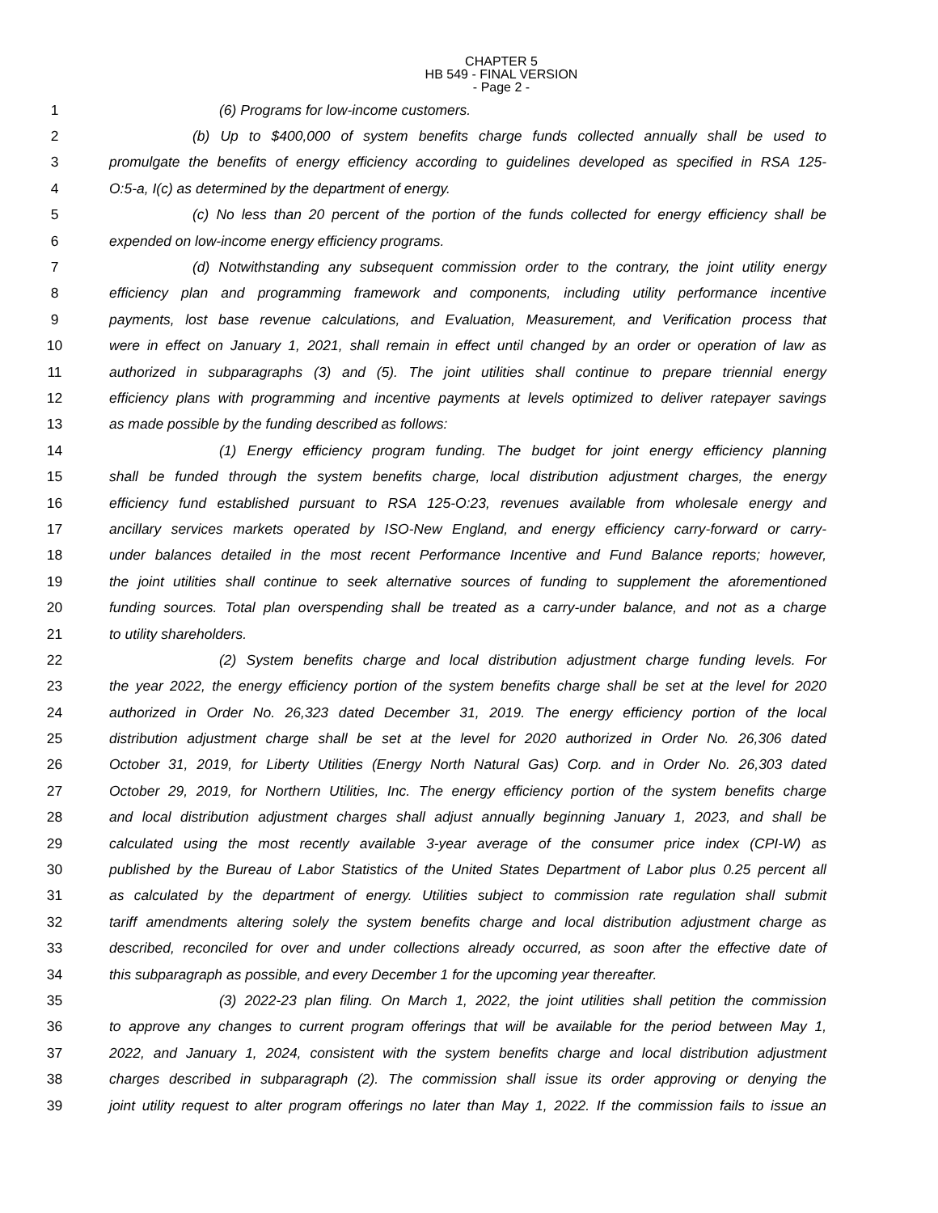CHAPTER 5
HB 549 - FINAL VERSION
- Page 2 -
1 (6) Programs for low-income customers.
2 (b) Up to $400,000 of system benefits charge funds collected annually shall be used to
3 promulgate the benefits of energy efficiency according to guidelines developed as specified in RSA 125-
4 O:5-a, I(c) as determined by the department of energy.
5 (c) No less than 20 percent of the portion of the funds collected for energy efficiency shall be
6 expended on low-income energy efficiency programs.
7 (d) Notwithstanding any subsequent commission order to the contrary, the joint utility energy
8 efficiency plan and programming framework and components, including utility performance incentive
9 payments, lost base revenue calculations, and Evaluation, Measurement, and Verification process that
10 were in effect on January 1, 2021, shall remain in effect until changed by an order or operation of law as
11 authorized in subparagraphs (3) and (5). The joint utilities shall continue to prepare triennial energy
12 efficiency plans with programming and incentive payments at levels optimized to deliver ratepayer savings
13 as made possible by the funding described as follows:
14 (1) Energy efficiency program funding. The budget for joint energy efficiency planning
15 shall be funded through the system benefits charge, local distribution adjustment charges, the energy
16 efficiency fund established pursuant to RSA 125-O:23, revenues available from wholesale energy and
17 ancillary services markets operated by ISO-New England, and energy efficiency carry-forward or carry-
18 under balances detailed in the most recent Performance Incentive and Fund Balance reports; however,
19 the joint utilities shall continue to seek alternative sources of funding to supplement the aforementioned
20 funding sources. Total plan overspending shall be treated as a carry-under balance, and not as a charge
21 to utility shareholders.
22 (2) System benefits charge and local distribution adjustment charge funding levels. For
23 the year 2022, the energy efficiency portion of the system benefits charge shall be set at the level for 2020
24 authorized in Order No. 26,323 dated December 31, 2019. The energy efficiency portion of the local
25 distribution adjustment charge shall be set at the level for 2020 authorized in Order No. 26,306 dated
26 October 31, 2019, for Liberty Utilities (Energy North Natural Gas) Corp. and in Order No. 26,303 dated
27 October 29, 2019, for Northern Utilities, Inc. The energy efficiency portion of the system benefits charge
28 and local distribution adjustment charges shall adjust annually beginning January 1, 2023, and shall be
29 calculated using the most recently available 3-year average of the consumer price index (CPI-W) as
30 published by the Bureau of Labor Statistics of the United States Department of Labor plus 0.25 percent all
31 as calculated by the department of energy. Utilities subject to commission rate regulation shall submit
32 tariff amendments altering solely the system benefits charge and local distribution adjustment charge as
33 described, reconciled for over and under collections already occurred, as soon after the effective date of
34 this subparagraph as possible, and every December 1 for the upcoming year thereafter.
35 (3) 2022-23 plan filing. On March 1, 2022, the joint utilities shall petition the commission
36 to approve any changes to current program offerings that will be available for the period between May 1,
37 2022, and January 1, 2024, consistent with the system benefits charge and local distribution adjustment
38 charges described in subparagraph (2). The commission shall issue its order approving or denying the
39 joint utility request to alter program offerings no later than May 1, 2022. If the commission fails to issue an